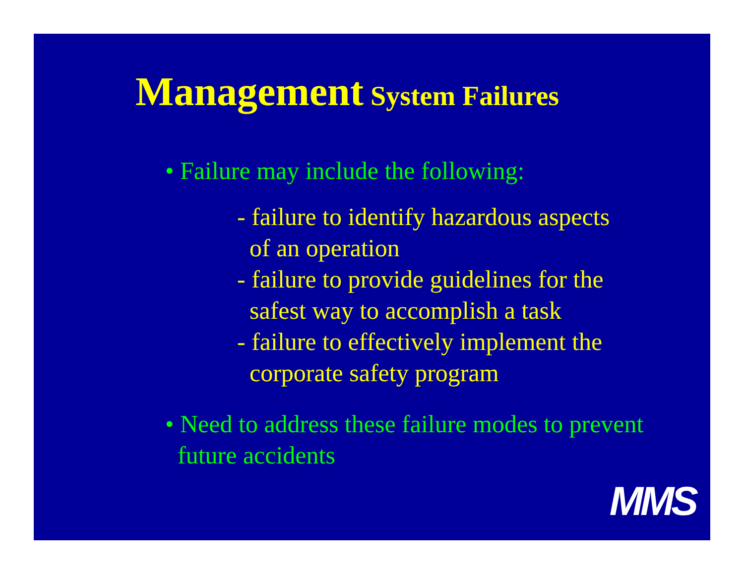Management System Failures
• Failure may include the following:
- failure to identify hazardous aspects
of an operation
- failure to provide guidelines for the
safest way to accomplish a task
- failure to effectively implement the
corporate safety program
• Need to address these failure modes to prevent
future accidents
MMS